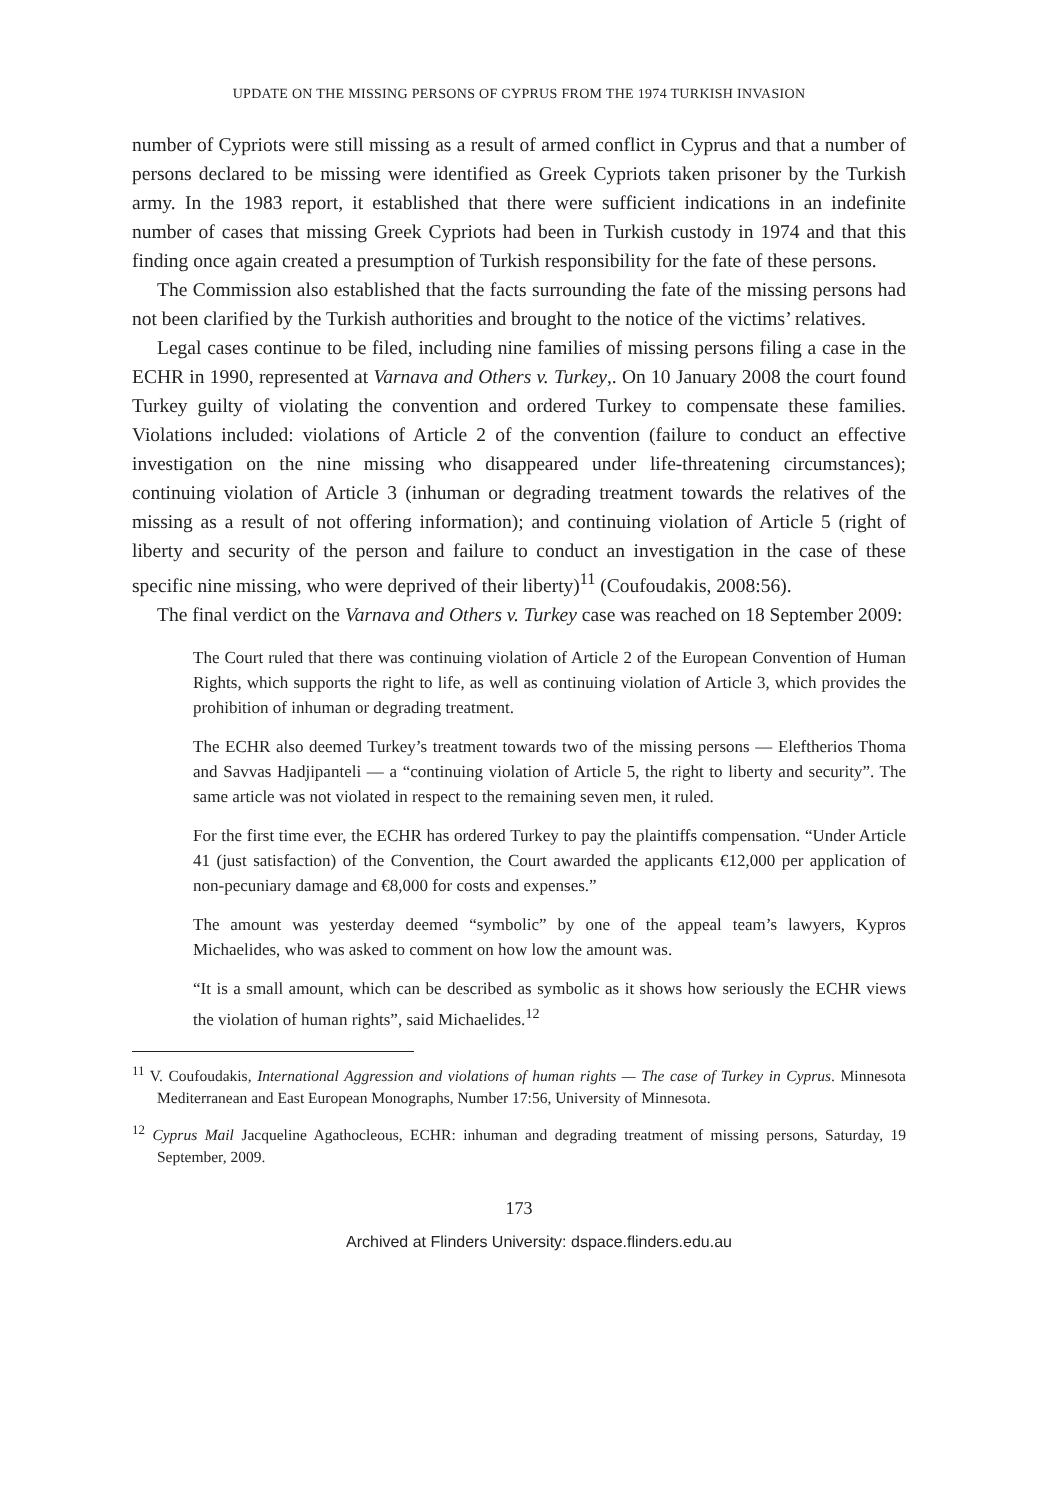UPDATE ON THE MISSING PERSONS OF CYPRUS FROM THE 1974 TURKISH INVASION
number of Cypriots were still missing as a result of armed conflict in Cyprus and that a number of persons declared to be missing were identified as Greek Cypriots taken prisoner by the Turkish army. In the 1983 report, it established that there were sufficient indications in an indefinite number of cases that missing Greek Cypriots had been in Turkish custody in 1974 and that this finding once again created a presumption of Turkish responsibility for the fate of these persons.
The Commission also established that the facts surrounding the fate of the missing persons had not been clarified by the Turkish authorities and brought to the notice of the victims’ relatives.
Legal cases continue to be filed, including nine families of missing persons filing a case in the ECHR in 1990, represented at Varnava and Others v. Turkey,. On 10 January 2008 the court found Turkey guilty of violating the convention and ordered Turkey to compensate these families. Violations included: violations of Article 2 of the convention (failure to conduct an effective investigation on the nine missing who disappeared under life-threatening circumstances); continuing violation of Article 3 (inhuman or degrading treatment towards the relatives of the missing as a result of not offering information); and continuing violation of Article 5 (right of liberty and security of the person and failure to conduct an investigation in the case of these specific nine missing, who were deprived of their liberty)<sup>11</sup> (Coufoudakis, 2008:56).
The final verdict on the Varnava and Others v. Turkey case was reached on 18 September 2009:
The Court ruled that there was continuing violation of Article 2 of the European Convention of Human Rights, which supports the right to life, as well as continuing violation of Article 3, which provides the prohibition of inhuman or degrading treatment.
The ECHR also deemed Turkey’s treatment towards two of the missing persons — Eleftherios Thoma and Savvas Hadjipanteli — a “continuing violation of Article 5, the right to liberty and security”. The same article was not violated in respect to the remaining seven men, it ruled.
For the first time ever, the ECHR has ordered Turkey to pay the plaintiffs compensation. “Under Article 41 (just satisfaction) of the Convention, the Court awarded the applicants €12,000 per application of non-pecuniary damage and €8,000 for costs and expenses.”
The amount was yesterday deemed “symbolic” by one of the appeal team’s lawyers, Kypros Michaelides, who was asked to comment on how low the amount was.
“It is a small amount, which can be described as symbolic as it shows how seriously the ECHR views the violation of human rights”, said Michaelides.<sup>12</sup>
<sup>11</sup> V. Coufoudakis, International Aggression and violations of human rights — The case of Turkey in Cyprus. Minnesota Mediterranean and East European Monographs, Number 17:56, University of Minnesota.
<sup>12</sup> Cyprus Mail Jacqueline Agathocleous, ECHR: inhuman and degrading treatment of missing persons, Saturday, 19 September, 2009.
173
Archived at Flinders University: dspace.flinders.edu.au